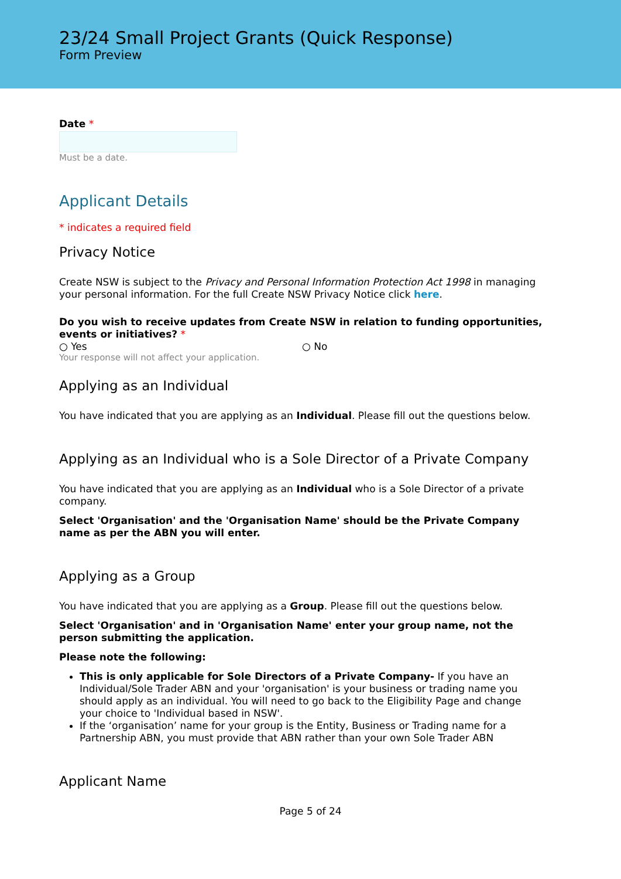23/24 Small Project Grants (Quick Response)
Form Preview
Date *
Must be a date.
Applicant Details
* indicates a required field
Privacy Notice
Create NSW is subject to the Privacy and Personal Information Protection Act 1998 in managing your personal information. For the full Create NSW Privacy Notice click here.
Do you wish to receive updates from Create NSW in relation to funding opportunities, events or initiatives? *
○ Yes ○ No
Your response will not affect your application.
Applying as an Individual
You have indicated that you are applying as an Individual. Please fill out the questions below.
Applying as an Individual who is a Sole Director of a Private Company
You have indicated that you are applying as an Individual who is a Sole Director of a private company.
Select 'Organisation' and the 'Organisation Name' should be the Private Company name as per the ABN you will enter.
Applying as a Group
You have indicated that you are applying as a Group. Please fill out the questions below.
Select 'Organisation' and in 'Organisation Name' enter your group name, not the person submitting the application.
Please note the following:
This is only applicable for Sole Directors of a Private Company- If you have an Individual/Sole Trader ABN and your 'organisation' is your business or trading name you should apply as an individual. You will need to go back to the Eligibility Page and change your choice to 'Individual based in NSW'.
If the ‘organisation’ name for your group is the Entity, Business or Trading name for a Partnership ABN, you must provide that ABN rather than your own Sole Trader ABN
Applicant Name
Page 5 of 24